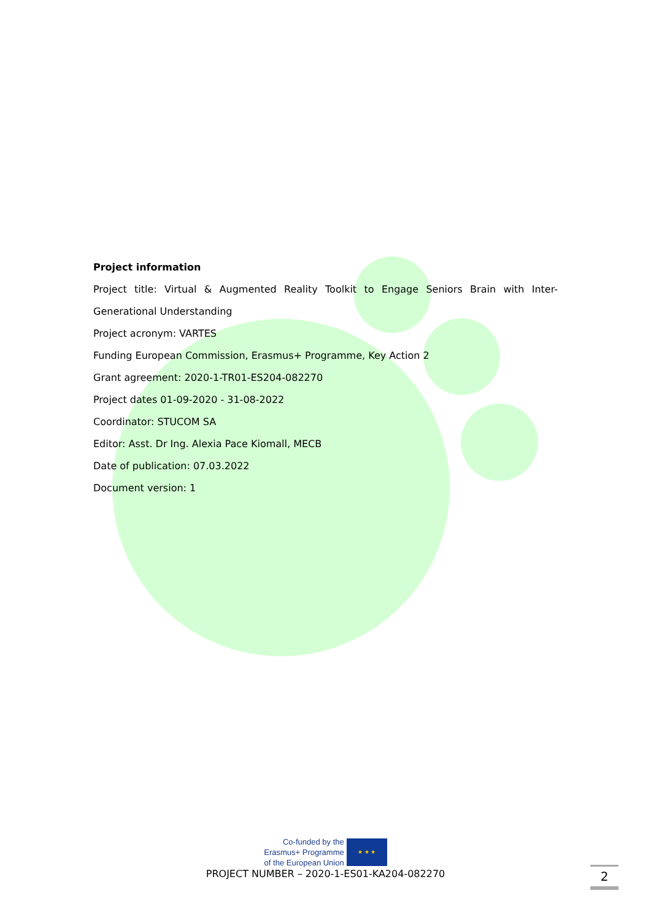Project information
Project title: Virtual & Augmented Reality Toolkit to Engage Seniors Brain with Inter-
Generational Understanding
Project acronym: VARTES
Funding European Commission, Erasmus+ Programme, Key Action 2
Grant agreement: 2020-1-TR01-ES204-082270
Project dates 01-09-2020 - 31-08-2022
Coordinator: STUCOM SA
Editor: Asst. Dr Ing. Alexia Pace Kiomall, MECB
Date of publication: 07.03.2022
Document version: 1
Co-funded by the
Erasmus+ Programme
of the European Union
★ ★ ★
PROJECT NUMBER – 2020-1-ES01-KA204-082270
2